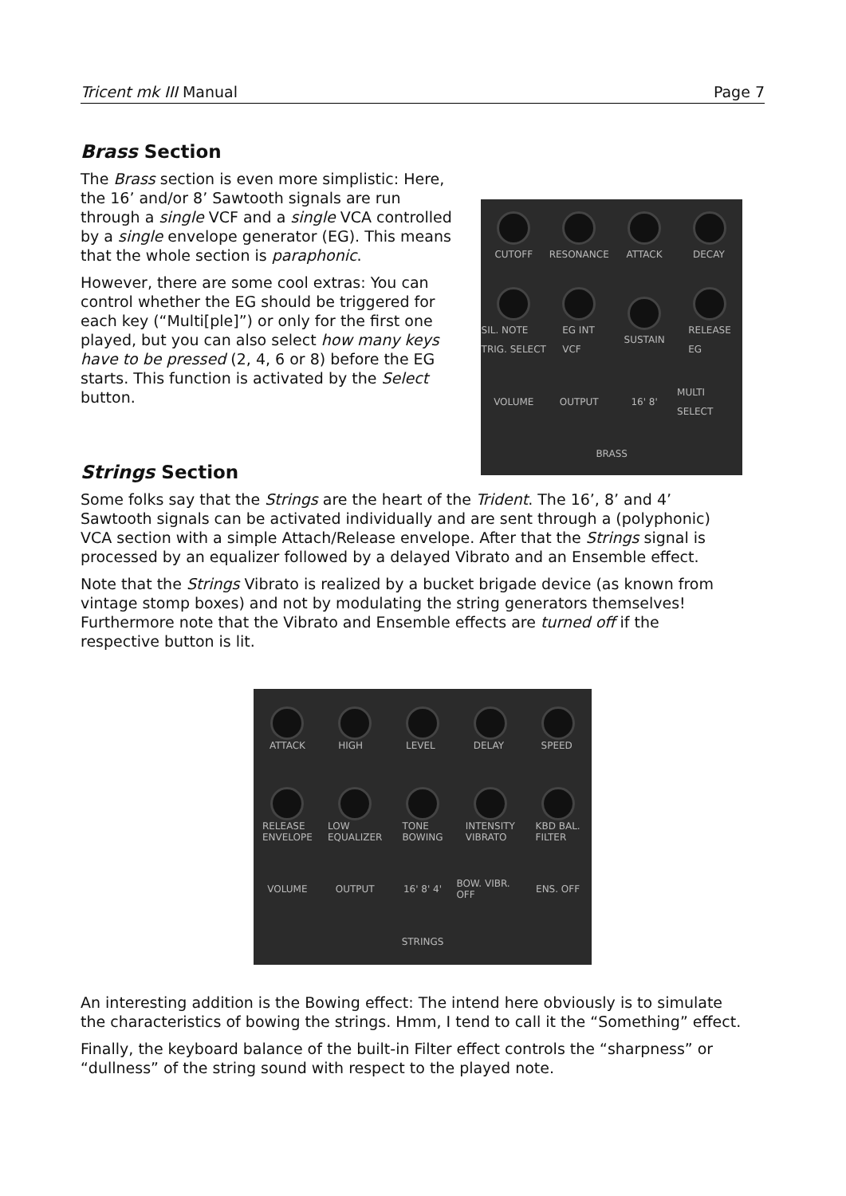Tricent mk III Manual Page 7
Brass Section
The Brass section is even more simplistic: Here, the 16’ and/or 8’ Sawtooth signals are run through a single VCF and a single VCA controlled by a single envelope generator (EG). This means that the whole section is paraphonic.
However, there are some cool extras: You can control whether the EG should be triggered for each key (“Multi[ple]”) or only for the first one played, but you can also select how many keys have to be pressed (2, 4, 6 or 8) before the EG starts. This function is activated by the Select button.
CUTOFF
RESONANCE
ATTACK
DECAY
SIL. NOTE
TRIG. SELECT
EG INT
VCF
SUSTAIN
RELEASE
EG
VOLUME
OUTPUT
16' 8'
MULTI SELECT
BRASS
Strings Section
Some folks say that the Strings are the heart of the Trident. The 16’, 8’ and 4’ Sawtooth signals can be activated individually and are sent through a (polyphonic) VCA section with a simple Attach/Release envelope. After that the Strings signal is processed by an equalizer followed by a delayed Vibrato and an Ensemble effect.
Note that the Strings Vibrato is realized by a bucket brigade device (as known from vintage stomp boxes) and not by modulating the string generators themselves! Furthermore note that the Vibrato and Ensemble effects are turned off if the respective button is lit.
ATTACK
HIGH
LEVEL
DELAY
SPEED
RELEASE
ENVELOPE
LOW
EQUALIZER
TONE
BOWING
INTENSITY
VIBRATO
KBD BAL.
FILTER
VOLUME
OUTPUT
16' 8' 4'
BOW. VIBR. OFF
ENS. OFF
STRINGS
An interesting addition is the Bowing effect: The intend here obviously is to simulate the characteristics of bowing the strings. Hmm, I tend to call it the “Something” effect.
Finally, the keyboard balance of the built-in Filter effect controls the “sharpness” or “dullness” of the string sound with respect to the played note.